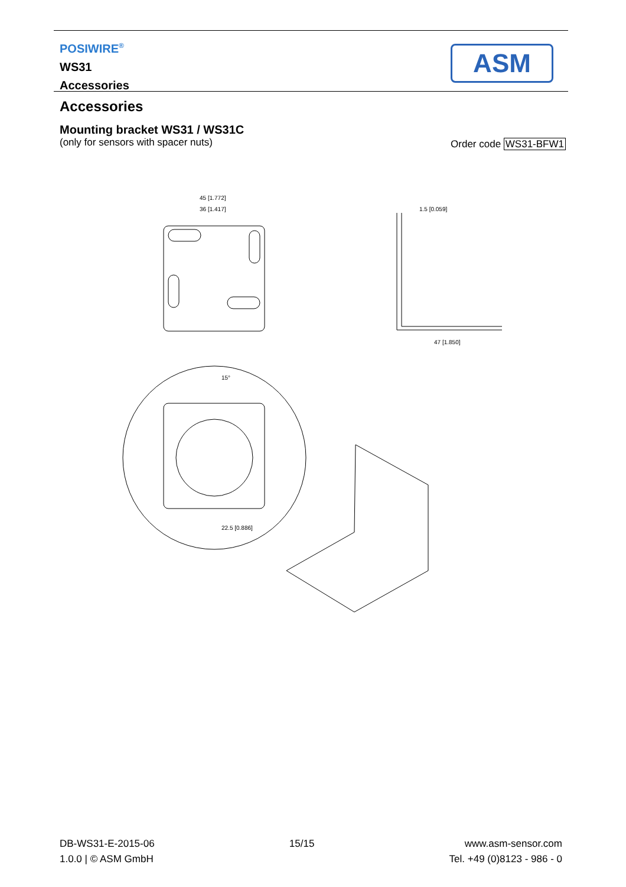POSIWIRE<sup>®</sup>
WS31
Accessories
ASM
Accessories
Mounting bracket WS31 / WS31C
(only for sensors with spacer nuts)
Order code WS31-BFW1
45 [1.772]
36 [1.417]
1.5 [0.059]
47 [1.850]
15°
22.5 [0.886]
DB-WS31-E-2015-06
1.0.0 | © ASM GmbH
15/15 www.asm-sensor.com
Tel. +49 (0)8123 - 986 - 0